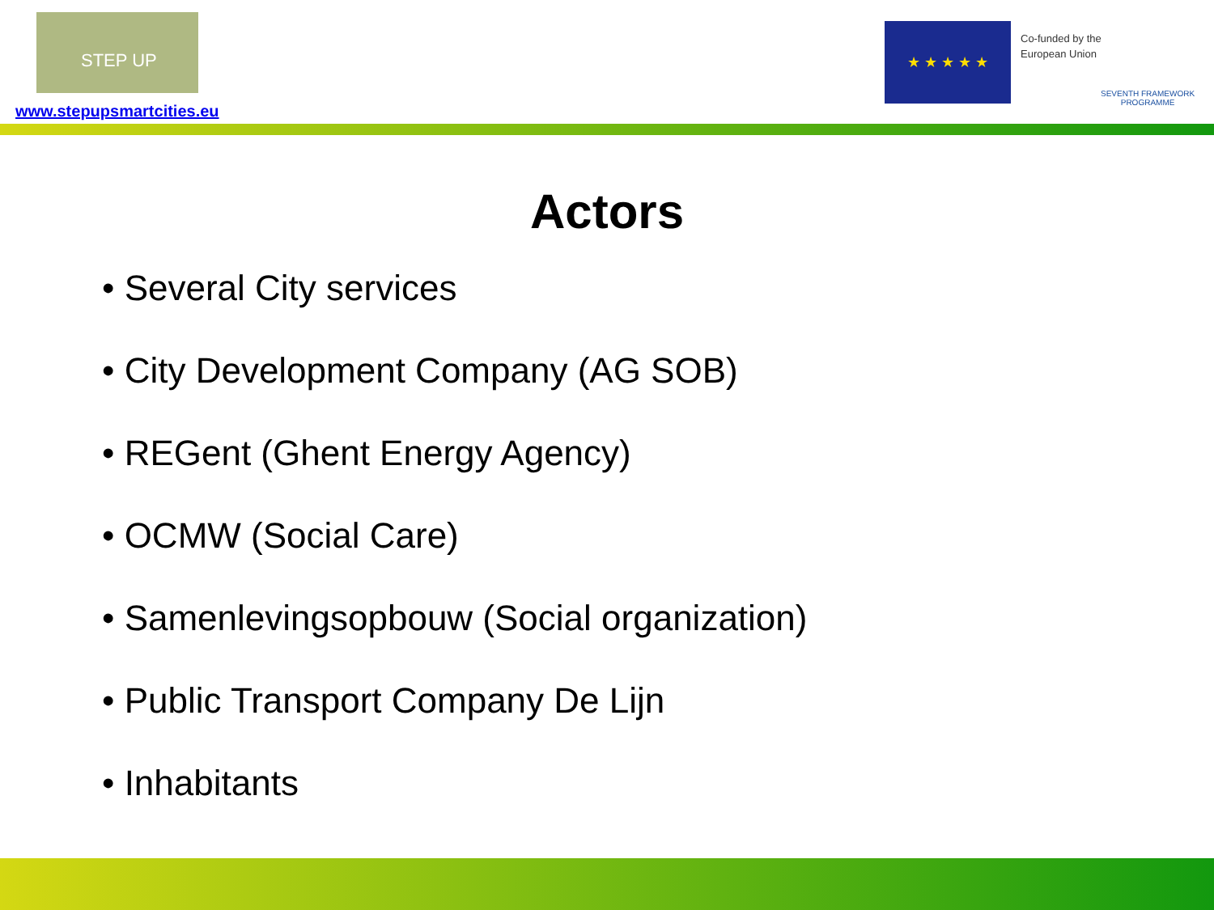STEP UP
www.stepupsmartcities.eu
★ ★ ★ ★ ★
Co-funded by the
European Union
SEVENTH FRAMEWORK
PROGRAMME
Actors
• Several City services
• City Development Company (AG SOB)
• REGent (Ghent Energy Agency)
• OCMW (Social Care)
• Samenlevingsopbouw (Social organization)
• Public Transport Company De Lijn
• Inhabitants